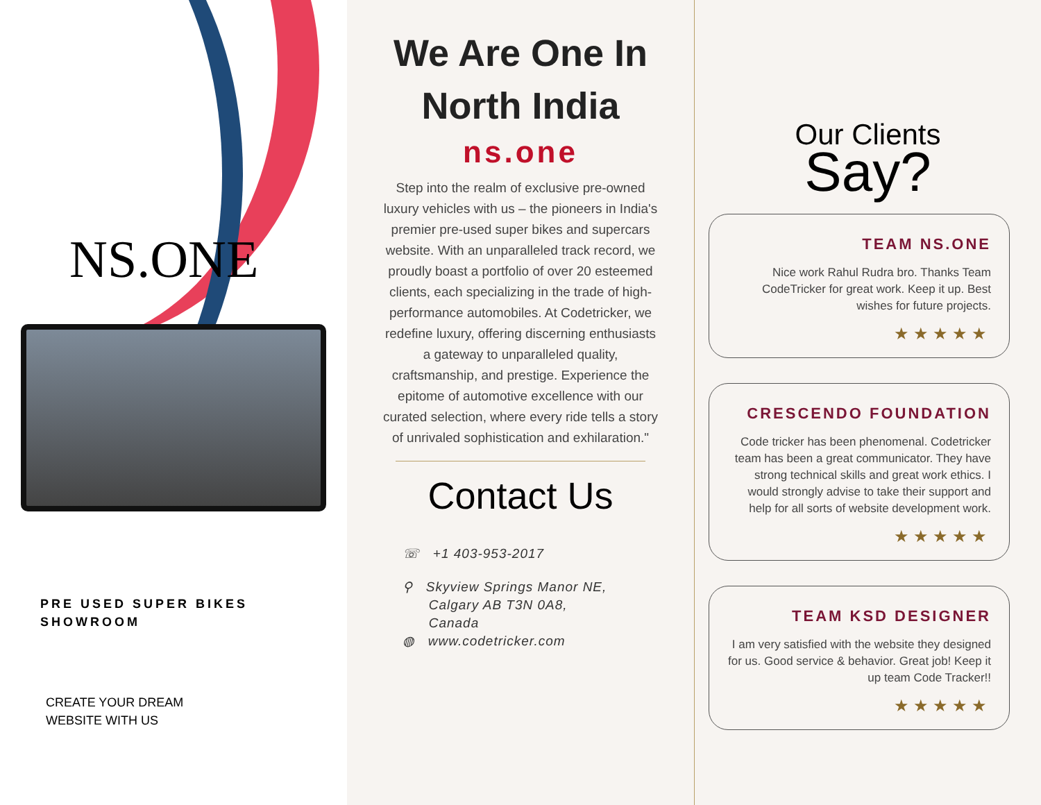NS.ONE
PRE USED SUPER BIKES
SHOWROOM
CREATE YOUR DREAM
WEBSITE WITH US
We Are One In
North India
ns.one
Step into the realm of exclusive pre-owned luxury vehicles with us – the pioneers in India's premier pre-used super bikes and supercars website. With an unparalleled track record, we proudly boast a portfolio of over 20 esteemed clients, each specializing in the trade of high-performance automobiles. At Codetricker, we redefine luxury, offering discerning enthusiasts a gateway to unparalleled quality, craftsmanship, and prestige. Experience the epitome of automotive excellence with our curated selection, where every ride tells a story of unrivaled sophistication and exhilaration."
Contact Us
☏ +1 403-953-2017
⚲ Skyview Springs Manor NE,
Calgary AB T3N 0A8,
Canada
◍ www.codetricker.com
Our Clients
Say?
TEAM NS.ONE
Nice work Rahul Rudra bro. Thanks Team CodeTricker for great work. Keep it up. Best wishes for future projects.
★★★★★
CRESCENDO FOUNDATION
Code tricker has been phenomenal. Codetricker team has been a great communicator. They have strong technical skills and great work ethics. I would strongly advise to take their support and help for all sorts of website development work.
★★★★★
TEAM KSD DESIGNER
I am very satisfied with the website they designed for us. Good service & behavior. Great job! Keep it up team Code Tracker!!
★★★★★